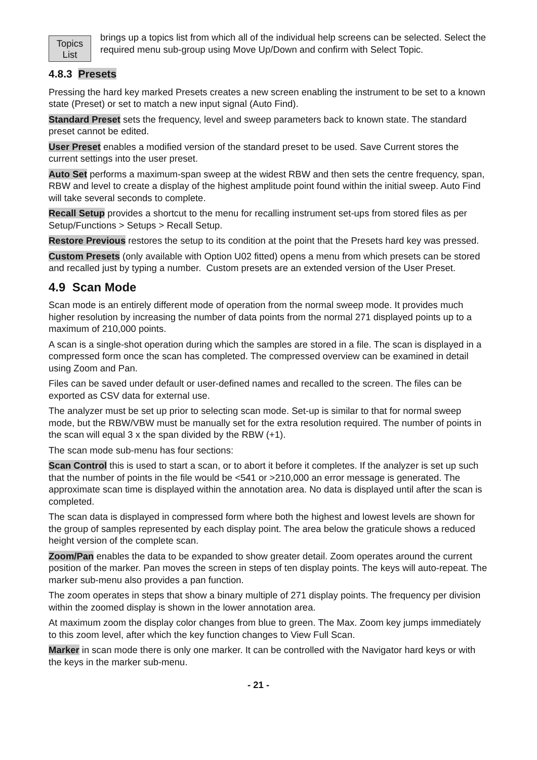Topics
List
brings up a topics list from which all of the individual help screens can be selected. Select the required menu sub-group using Move Up/Down and confirm with Select Topic.
4.8.3 Presets
Pressing the hard key marked Presets creates a new screen enabling the instrument to be set to a known state (Preset) or set to match a new input signal (Auto Find).
Standard Preset sets the frequency, level and sweep parameters back to known state. The standard preset cannot be edited.
User Preset enables a modified version of the standard preset to be used. Save Current stores the current settings into the user preset.
Auto Set performs a maximum-span sweep at the widest RBW and then sets the centre frequency, span, RBW and level to create a display of the highest amplitude point found within the initial sweep. Auto Find will take several seconds to complete.
Recall Setup provides a shortcut to the menu for recalling instrument set-ups from stored files as per Setup/Functions > Setups > Recall Setup.
Restore Previous restores the setup to its condition at the point that the Presets hard key was pressed.
Custom Presets (only available with Option U02 fitted) opens a menu from which presets can be stored and recalled just by typing a number. Custom presets are an extended version of the User Preset.
4.9 Scan Mode
Scan mode is an entirely different mode of operation from the normal sweep mode. It provides much higher resolution by increasing the number of data points from the normal 271 displayed points up to a maximum of 210,000 points.
A scan is a single-shot operation during which the samples are stored in a file. The scan is displayed in a compressed form once the scan has completed. The compressed overview can be examined in detail using Zoom and Pan.
Files can be saved under default or user-defined names and recalled to the screen. The files can be exported as CSV data for external use.
The analyzer must be set up prior to selecting scan mode. Set-up is similar to that for normal sweep mode, but the RBW/VBW must be manually set for the extra resolution required. The number of points in the scan will equal 3 x the span divided by the RBW (+1).
The scan mode sub-menu has four sections:
Scan Control this is used to start a scan, or to abort it before it completes. If the analyzer is set up such that the number of points in the file would be <541 or >210,000 an error message is generated. The approximate scan time is displayed within the annotation area. No data is displayed until after the scan is completed.
The scan data is displayed in compressed form where both the highest and lowest levels are shown for the group of samples represented by each display point. The area below the graticule shows a reduced height version of the complete scan.
Zoom/Pan enables the data to be expanded to show greater detail. Zoom operates around the current position of the marker. Pan moves the screen in steps of ten display points. The keys will auto-repeat. The marker sub-menu also provides a pan function.
The zoom operates in steps that show a binary multiple of 271 display points. The frequency per division within the zoomed display is shown in the lower annotation area.
At maximum zoom the display color changes from blue to green. The Max. Zoom key jumps immediately to this zoom level, after which the key function changes to View Full Scan.
Marker in scan mode there is only one marker. It can be controlled with the Navigator hard keys or with the keys in the marker sub-menu.
- 21 -